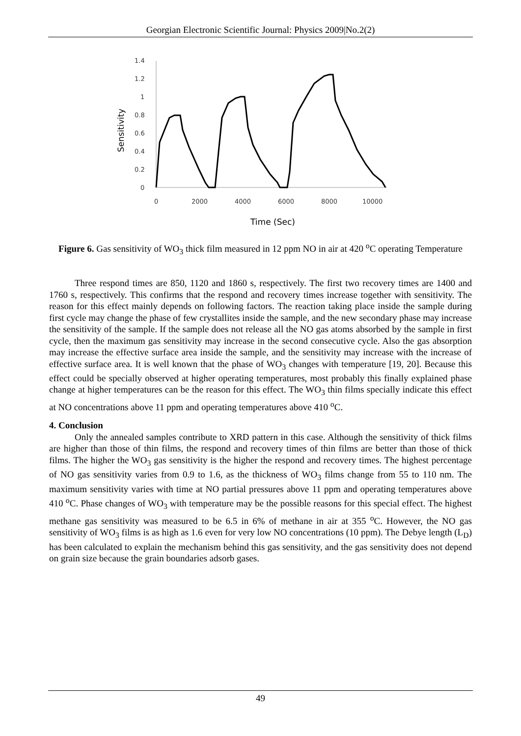Georgian Electronic Scientific Journal: Physics 2009|No.2(2)
1.4
1.2
1
0.8
0.6
0.4
0.2
0
0
2000
4000
6000
8000
10000
Time (Sec)
Sensitivity
Figure 6. Gas sensitivity of WO<sub>3</sub> thick film measured in 12 ppm NO in air at 420 <sup>o</sup>C operating Temperature
Three respond times are 850, 1120 and 1860 s, respectively. The first two recovery times are 1400 and 1760 s, respectively. This confirms that the respond and recovery times increase together with sensitivity. The reason for this effect mainly depends on following factors. The reaction taking place inside the sample during first cycle may change the phase of few crystallites inside the sample, and the new secondary phase may increase the sensitivity of the sample. If the sample does not release all the NO gas atoms absorbed by the sample in first cycle, then the maximum gas sensitivity may increase in the second consecutive cycle. Also the gas absorption may increase the effective surface area inside the sample, and the sensitivity may increase with the increase of effective surface area. It is well known that the phase of WO<sub>3</sub> changes with temperature [19, 20]. Because this effect could be specially observed at higher operating temperatures, most probably this finally explained phase change at higher temperatures can be the reason for this effect. The WO<sub>3</sub> thin films specially indicate this effect at NO concentrations above 11 ppm and operating temperatures above 410 <sup>o</sup>C.
4. Conclusion
Only the annealed samples contribute to XRD pattern in this case. Although the sensitivity of thick films are higher than those of thin films, the respond and recovery times of thin films are better than those of thick films. The higher the WO<sub>3</sub> gas sensitivity is the higher the respond and recovery times. The highest percentage of NO gas sensitivity varies from 0.9 to 1.6, as the thickness of WO<sub>3</sub> films change from 55 to 110 nm. The maximum sensitivity varies with time at NO partial pressures above 11 ppm and operating temperatures above 410 <sup>o</sup>C. Phase changes of WO<sub>3</sub> with temperature may be the possible reasons for this special effect. The highest methane gas sensitivity was measured to be 6.5 in 6% of methane in air at 355 <sup>o</sup>C. However, the NO gas sensitivity of WO<sub>3</sub> films is as high as 1.6 even for very low NO concentrations (10 ppm). The Debye length (L<sub>D</sub>) has been calculated to explain the mechanism behind this gas sensitivity, and the gas sensitivity does not depend on grain size because the grain boundaries adsorb gases.
49